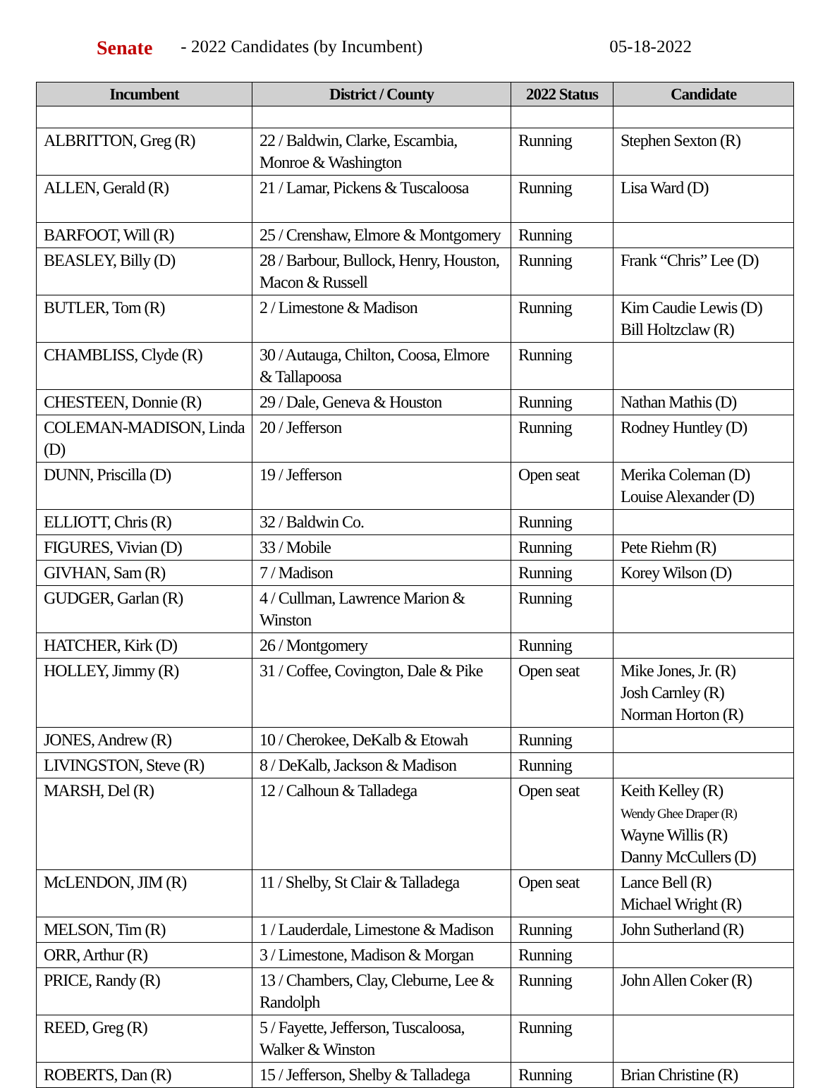Senate - 2022 Candidates (by Incumbent) 05-18-2022
| Incumbent | District / County | 2022 Status | Candidate |
| --- | --- | --- | --- |
| ALBRITTON, Greg (R) | 22 / Baldwin, Clarke, Escambia, Monroe & Washington | Running | Stephen Sexton (R) |
| ALLEN, Gerald (R) | 21 / Lamar, Pickens & Tuscaloosa | Running | Lisa Ward (D) |
| BARFOOT, Will (R) | 25 / Crenshaw, Elmore & Montgomery | Running | |
| BEASLEY, Billy (D) | 28 / Barbour, Bullock, Henry, Houston, Macon & Russell | Running | Frank “Chris” Lee (D) |
| BUTLER, Tom (R) | 2 / Limestone & Madison | Running | Kim Caudie Lewis (D) Bill Holtzclaw (R) |
| CHAMBLISS, Clyde (R) | 30 / Autauga, Chilton, Coosa, Elmore & Tallapoosa | Running | |
| CHESTEEN, Donnie (R) | 29 / Dale, Geneva & Houston | Running | Nathan Mathis (D) |
| COLEMAN-MADISON, Linda (D) | 20 / Jefferson | Running | Rodney Huntley (D) |
| DUNN, Priscilla (D) | 19 / Jefferson | Open seat | Merika Coleman (D) Louise Alexander (D) |
| ELLIOTT, Chris (R) | 32 / Baldwin Co. | Running | |
| FIGURES, Vivian (D) | 33 / Mobile | Running | Pete Riehm (R) |
| GIVHAN, Sam (R) | 7 / Madison | Running | Korey Wilson (D) |
| GUDGER, Garlan (R) | 4 / Cullman, Lawrence Marion & Winston | Running | |
| HATCHER, Kirk (D) | 26 / Montgomery | Running | |
| HOLLEY, Jimmy (R) | 31 / Coffee, Covington, Dale & Pike | Open seat | Mike Jones, Jr. (R) Josh Carnley (R) Norman Horton (R) |
| JONES, Andrew (R) | 10 / Cherokee, DeKalb & Etowah | Running | |
| LIVINGSTON, Steve (R) | 8 / DeKalb, Jackson & Madison | Running | |
| MARSH, Del (R) | 12 / Calhoun & Talladega | Open seat | Keith Kelley (R) Wendy Ghee Draper (R) Wayne Willis (R) Danny McCullers (D) |
| McLENDON, JIM (R) | 11 / Shelby, St Clair & Talladega | Open seat | Lance Bell (R) Michael Wright (R) |
| MELSON, Tim (R) | 1 / Lauderdale, Limestone & Madison | Running | John Sutherland (R) |
| ORR, Arthur (R) | 3 / Limestone, Madison & Morgan | Running | |
| PRICE, Randy (R) | 13 / Chambers, Clay, Cleburne, Lee & Randolph | Running | John Allen Coker (R) |
| REED, Greg (R) | 5 / Fayette, Jefferson, Tuscaloosa, Walker & Winston | Running | |
| ROBERTS, Dan (R) | 15 / Jefferson, Shelby & Talladega | Running | Brian Christine (R) |